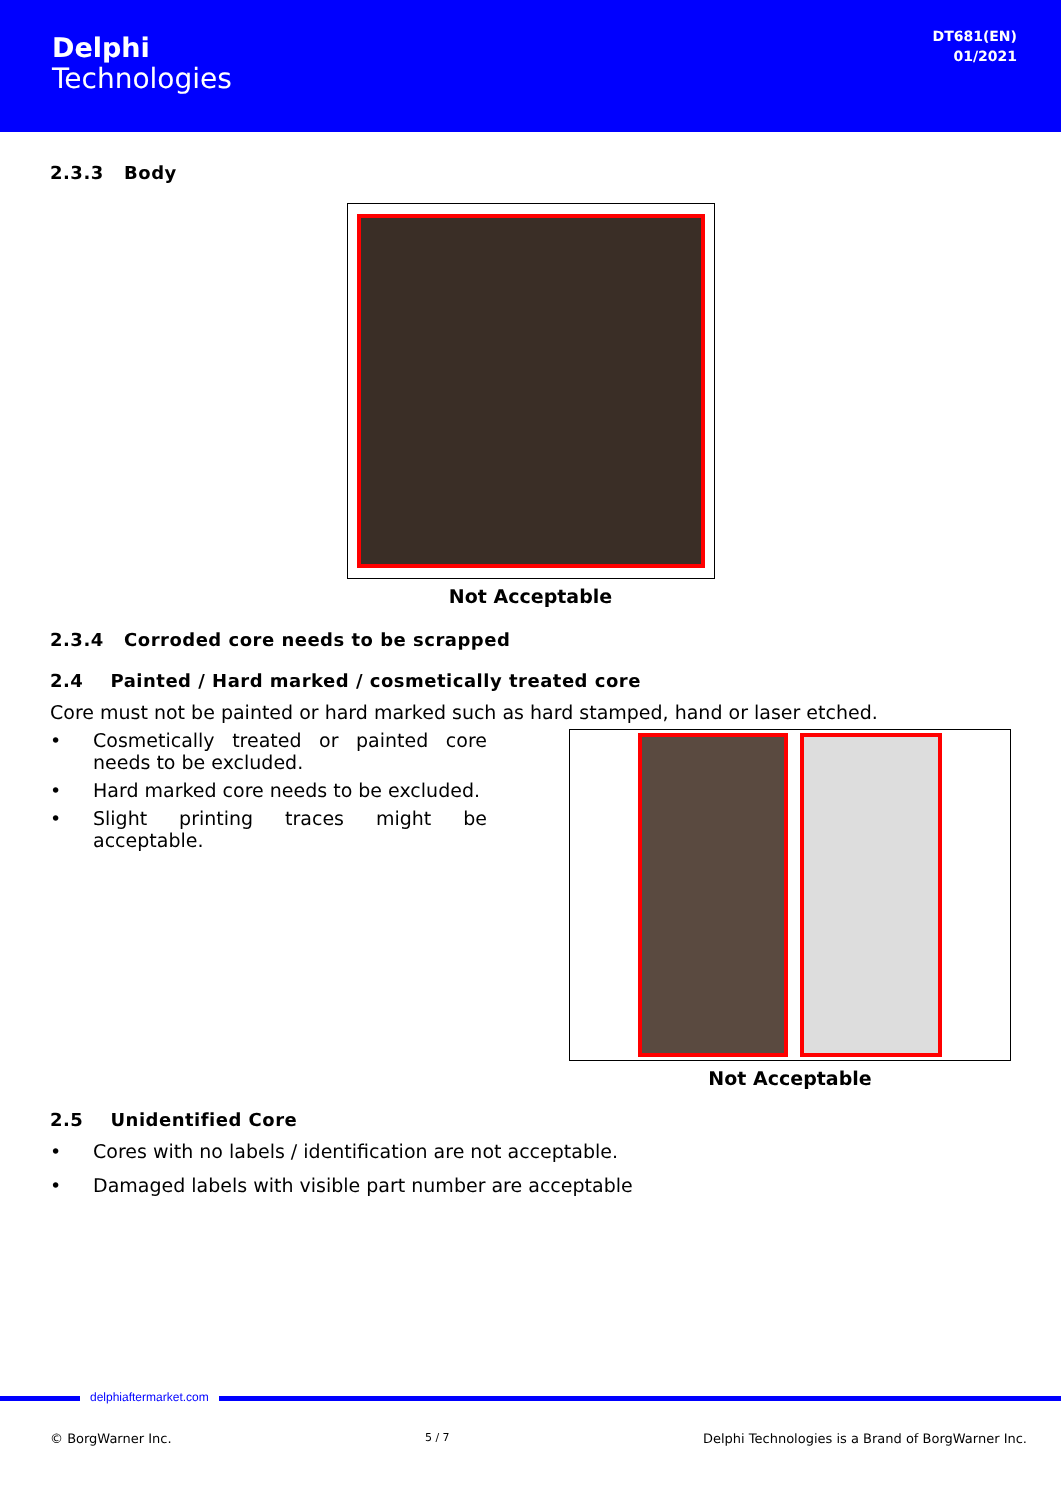Delphi
Technologies
DT681(EN)
01/2021
2.3.3 Body
Not Acceptable
2.3.4 Corroded core needs to be scrapped
2.4 Painted / Hard marked / cosmetically treated core
Core must not be painted or hard marked such as hard stamped, hand or laser etched.
• Cosmetically treated or painted core needs to be excluded.
• Hard marked core needs to be excluded.
• Slight printing traces might be acceptable.
Not Acceptable
2.5 Unidentified Core
• Cores with no labels / identification are not acceptable.
• Damaged labels with visible part number are acceptable
delphiaftermarket.com
© BorgWarner Inc. 5 / 7 Delphi Technologies is a Brand of BorgWarner Inc.